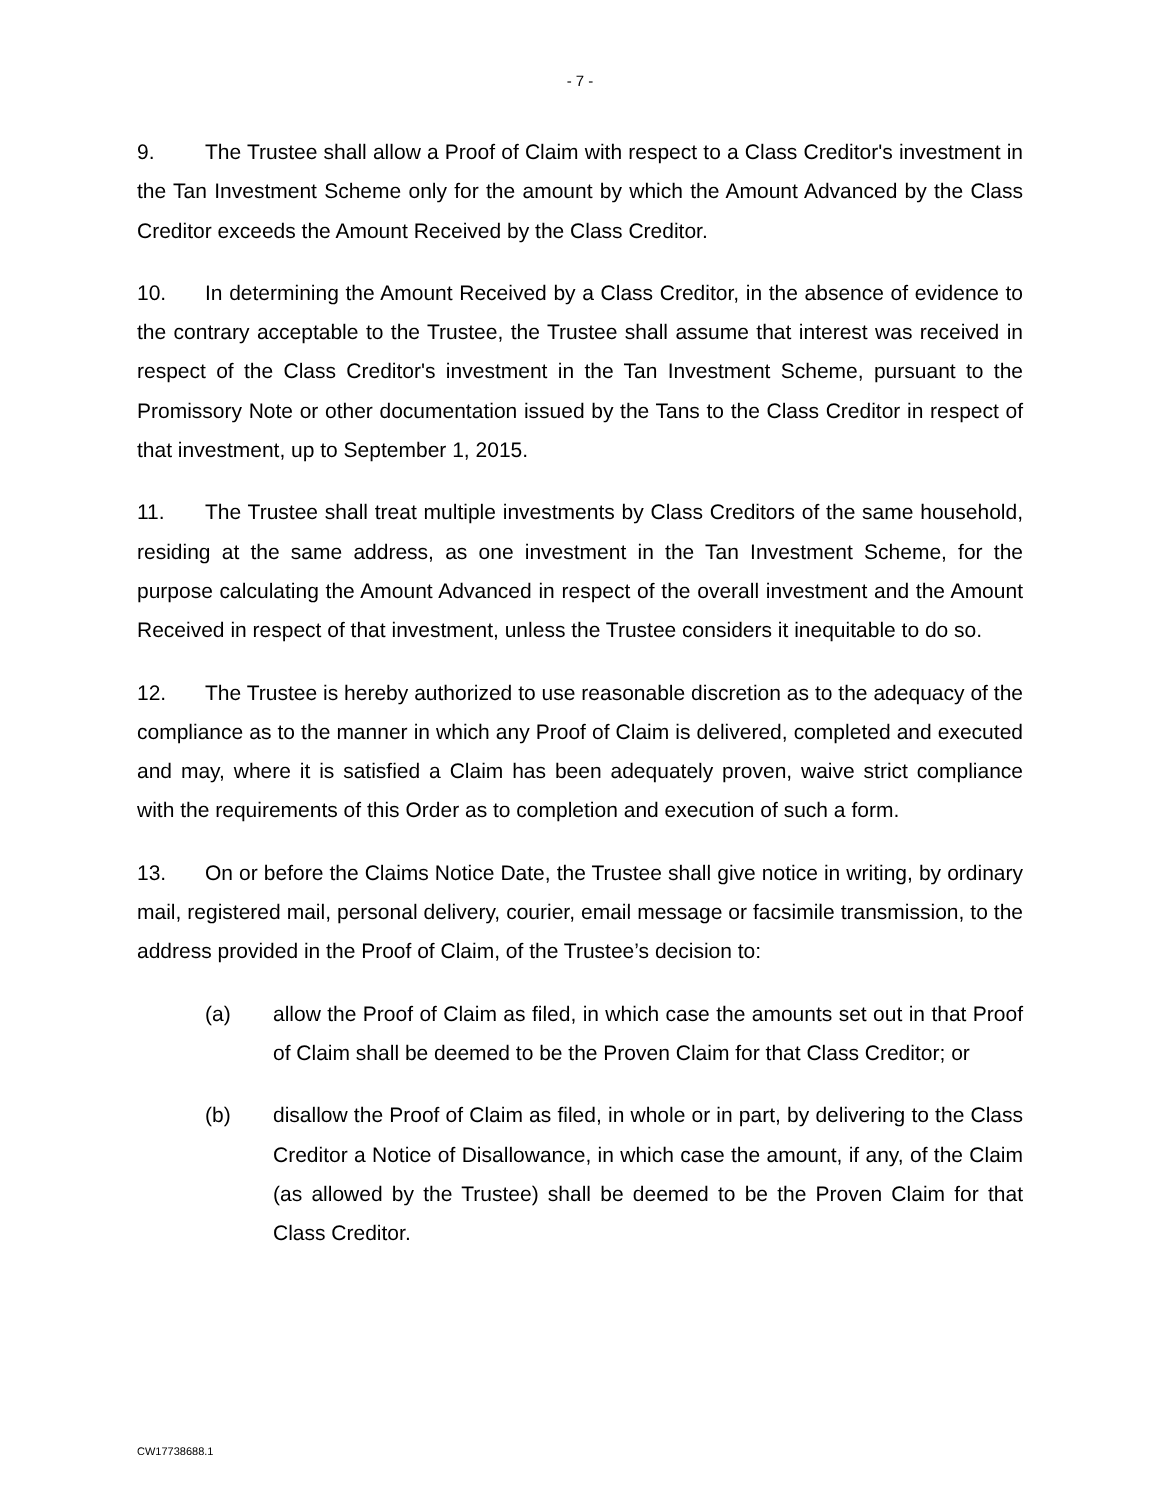- 7 -
9. The Trustee shall allow a Proof of Claim with respect to a Class Creditor's investment in the Tan Investment Scheme only for the amount by which the Amount Advanced by the Class Creditor exceeds the Amount Received by the Class Creditor.
10. In determining the Amount Received by a Class Creditor, in the absence of evidence to the contrary acceptable to the Trustee, the Trustee shall assume that interest was received in respect of the Class Creditor's investment in the Tan Investment Scheme, pursuant to the Promissory Note or other documentation issued by the Tans to the Class Creditor in respect of that investment, up to September 1, 2015.
11. The Trustee shall treat multiple investments by Class Creditors of the same household, residing at the same address, as one investment in the Tan Investment Scheme, for the purpose calculating the Amount Advanced in respect of the overall investment and the Amount Received in respect of that investment, unless the Trustee considers it inequitable to do so.
12. The Trustee is hereby authorized to use reasonable discretion as to the adequacy of the compliance as to the manner in which any Proof of Claim is delivered, completed and executed and may, where it is satisfied a Claim has been adequately proven, waive strict compliance with the requirements of this Order as to completion and execution of such a form.
13. On or before the Claims Notice Date, the Trustee shall give notice in writing, by ordinary mail, registered mail, personal delivery, courier, email message or facsimile transmission, to the address provided in the Proof of Claim, of the Trustee’s decision to:
(a) allow the Proof of Claim as filed, in which case the amounts set out in that Proof of Claim shall be deemed to be the Proven Claim for that Class Creditor; or
(b) disallow the Proof of Claim as filed, in whole or in part, by delivering to the Class Creditor a Notice of Disallowance, in which case the amount, if any, of the Claim (as allowed by the Trustee) shall be deemed to be the Proven Claim for that Class Creditor.
CW17738688.1